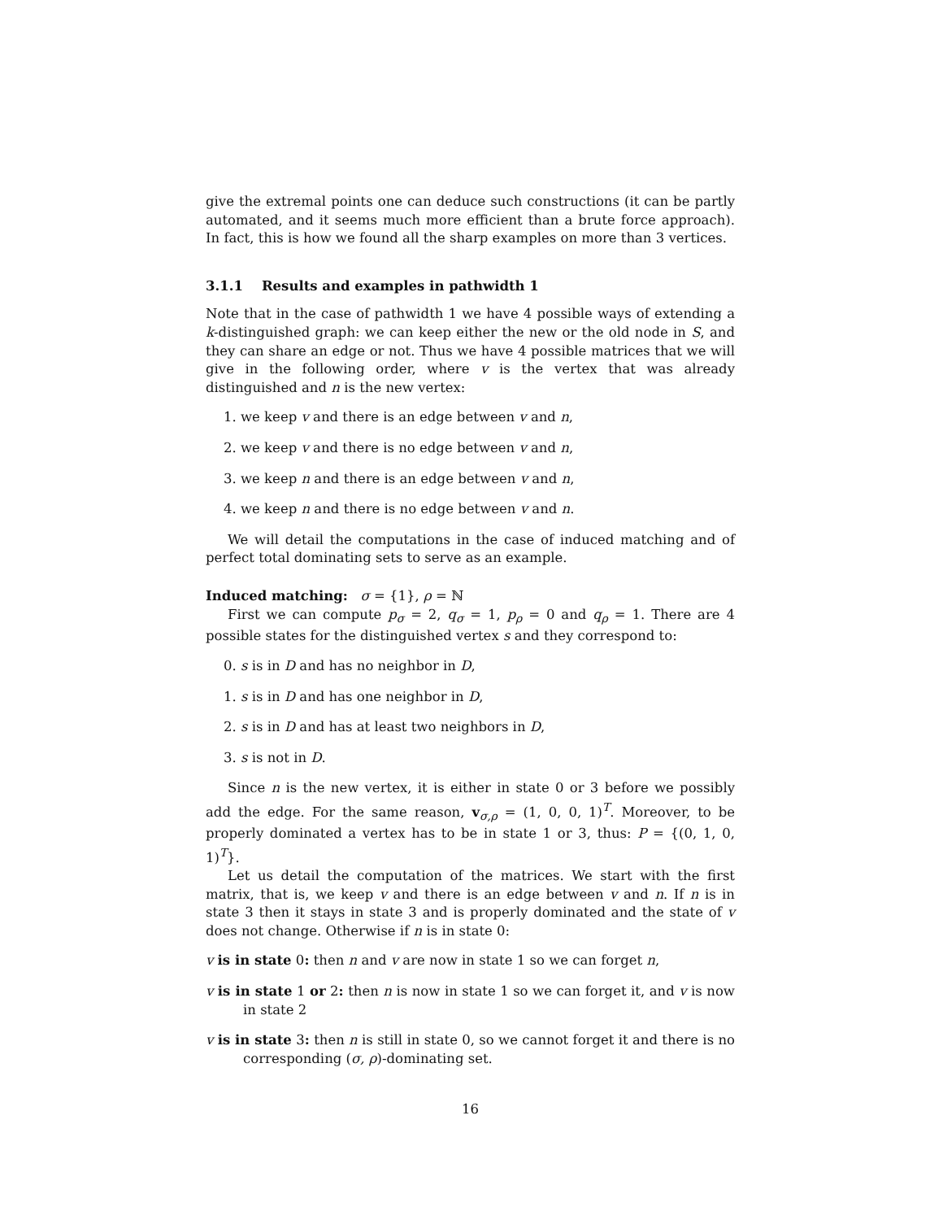give the extremal points one can deduce such constructions (it can be partly automated, and it seems much more efficient than a brute force approach). In fact, this is how we found all the sharp examples on more than 3 vertices.
3.1.1 Results and examples in pathwidth 1
Note that in the case of pathwidth 1 we have 4 possible ways of extending a k-distinguished graph: we can keep either the new or the old node in S, and they can share an edge or not. Thus we have 4 possible matrices that we will give in the following order, where v is the vertex that was already distinguished and n is the new vertex:
1. we keep v and there is an edge between v and n,
2. we keep v and there is no edge between v and n,
3. we keep n and there is an edge between v and n,
4. we keep n and there is no edge between v and n.
We will detail the computations in the case of induced matching and of perfect total dominating sets to serve as an example.
Induced matching: σ = {1}, ρ = ℕ
First we can compute p<sub>σ</sub> = 2, q<sub>σ</sub> = 1, p<sub>ρ</sub> = 0 and q<sub>ρ</sub> = 1. There are 4 possible states for the distinguished vertex s and they correspond to:
0. s is in D and has no neighbor in D,
1. s is in D and has one neighbor in D,
2. s is in D and has at least two neighbors in D,
3. s is not in D.
Since n is the new vertex, it is either in state 0 or 3 before we possibly add the edge. For the same reason, v<sub>σ,ρ</sub> = (1, 0, 0, 1)<sup>T</sup>. Moreover, to be properly dominated a vertex has to be in state 1 or 3, thus: P = {(0, 1, 0, 1)<sup>T</sup>}.
Let us detail the computation of the matrices. We start with the first matrix, that is, we keep v and there is an edge between v and n. If n is in state 3 then it stays in state 3 and is properly dominated and the state of v does not change. Otherwise if n is in state 0:
v is in state 0: then n and v are now in state 1 so we can forget n,
v is in state 1 or 2: then n is now in state 1 so we can forget it, and v is now in state 2
v is in state 3: then n is still in state 0, so we cannot forget it and there is no corresponding (σ, ρ)-dominating set.
16